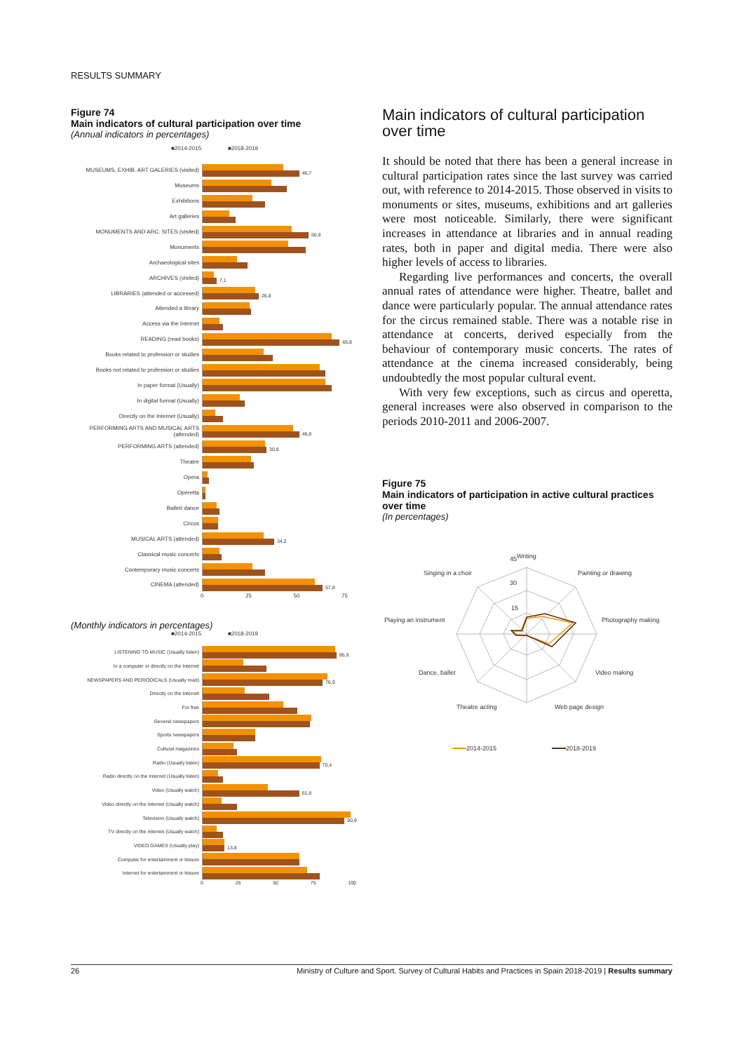RESULTS SUMMARY
Figure 74
Main indicators of cultural participation over time
(Annual indicators in percentages)
■2014-2015 ■2018-2019
MUSEUMS, EXHIB. ART GALERIES (visited)
46,7
Museums
Exhibitions
Art galleries
MONUMENTS AND ARC. SITES (visited)
50,8
Monuments
Archaeological sites
ARCHIVES (visited)
7,1
LIBRARIES (attended or accessed)
26,8
Attended a library
Access via the Internet
READING (read books)
65,8
Books related to profession or studies
Books not related to profession or studies
In paper format (Usually)
In digital format (Usually)
Directly on the Internet (Usually)
PERFORMING ARTS AND MUSICAL ARTS (attended)
46,8
PERFORMING ARTS (attended)
30,8
Theatre
Opera
Operetta
Ballet/ dance
Circus
MUSICAL ARTS (attended)
34,2
Classical music concerts
Contemporary music concerts
CINEMA (attended)
57,8
0 25 50 75
(Monthly indicators in percentages)
■2014-2015 ■2018-2019
LISTENING TO MUSIC (Usually listen)
85,8
In a computer or directly on the Internet
NEWSPAPERS AND PERIODICALS (Usually read)
76,9
Directly on the Internet
For free
General newspapers
Sports newspapers
Cultural magazines
Radio (Usually listen)
75,4
Radio directly on the Internet (Usually listen)
Video (Usually watch)
61,8
Video directly on the Internet (Usually watch)
Television (Usually watch)
90,9
TV directly on the Internet (Usually watch)
VIDEO GAMES (Usually play)
13,8
Computer for entertainment or leisure
Internet for entertainment or leisure
0 25 50 75 100
Main indicators of cultural participation over time
It should be noted that there has been a general increase in cultural participation rates since the last survey was carried out, with reference to 2014-2015. Those observed in visits to monuments or sites, museums, exhibitions and art galleries were most noticeable. Similarly, there were significant increases in attendance at libraries and in annual reading rates, both in paper and digital media. There were also higher levels of access to libraries.
Regarding live performances and concerts, the overall annual rates of attendance were higher. Theatre, ballet and dance were particularly popular. The annual attendance rates for the circus remained stable. There was a notable rise in attendance at concerts, derived especially from the behaviour of contemporary music concerts. The rates of attendance at the cinema increased considerably, being undoubtedly the most popular cultural event.
With very few exceptions, such as circus and operetta, general increases were also observed in comparison to the periods 2010-2011 and 2006-2007.
Figure 75
Main indicators of participation in active cultural practices over time
(In percentages)
Writing
45
30
15
Painting or drawing
Photography making
Video making
Web page design
Theatre acting
Dance, ballet
Playing an instrument
Singing in a choir
2014-2015
2018-2019
26 Ministry of Culture and Sport. Survey of Cultural Habits and Practices in Spain 2018-2019 | Results summary